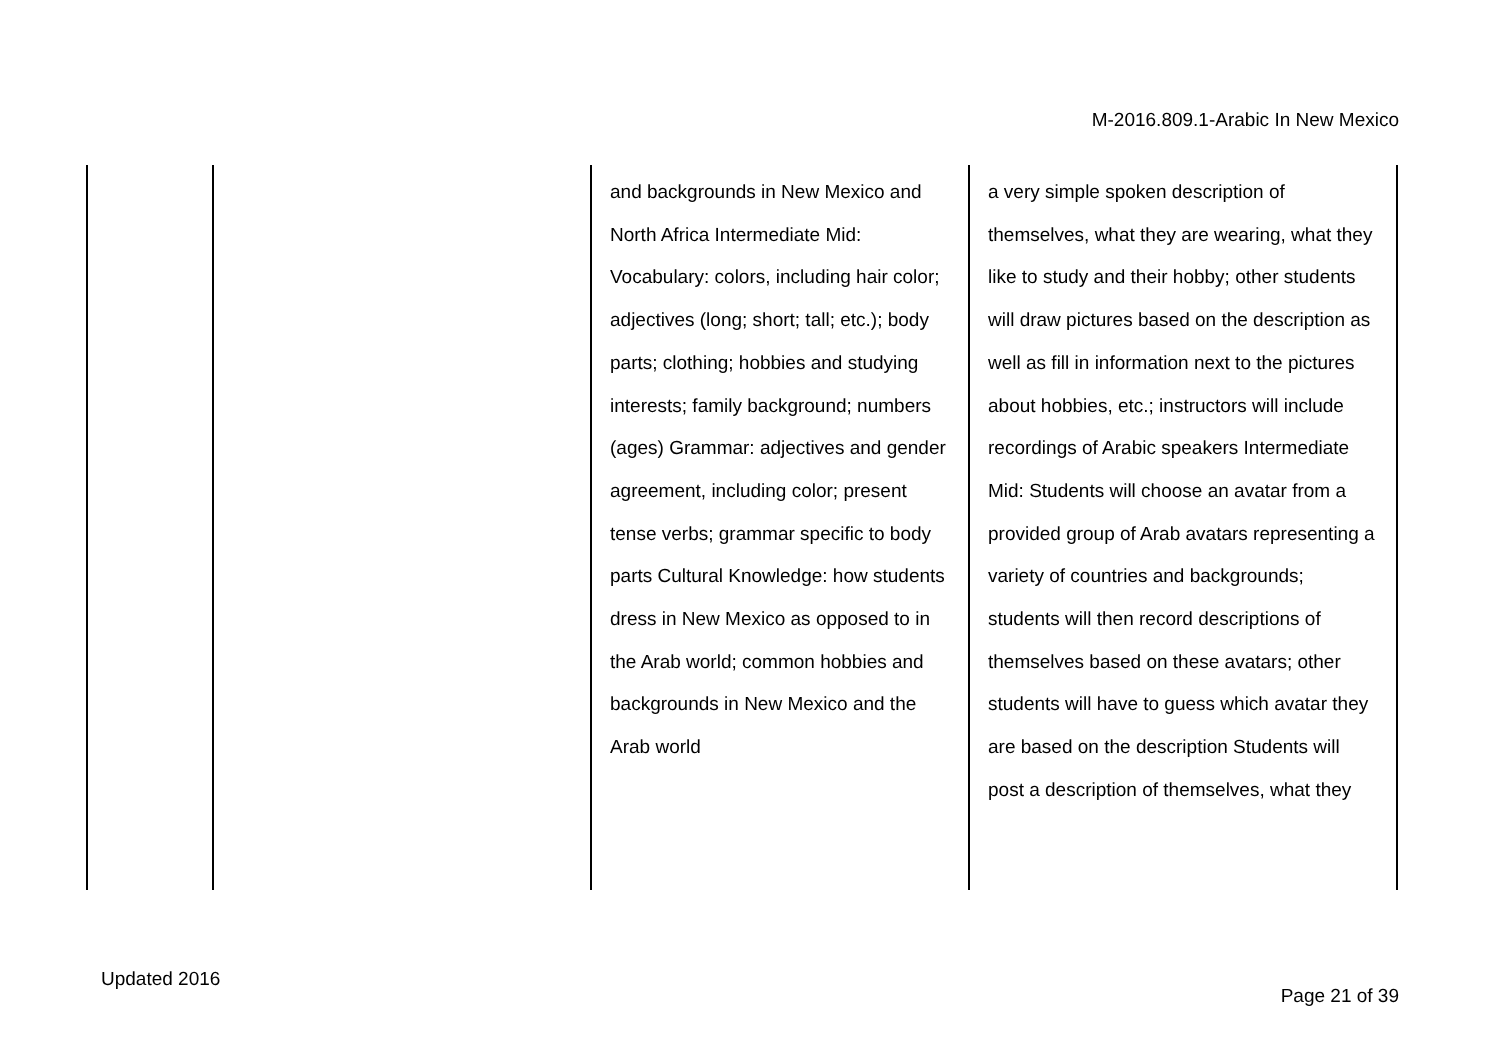M-2016.809.1-Arabic In New Mexico
| | | and backgrounds in New Mexico and North Africa Intermediate Mid: Vocabulary: colors, including hair color; adjectives (long; short; tall; etc.); body parts; clothing; hobbies and studying interests; family background; numbers (ages) Grammar: adjectives and gender agreement, including color; present tense verbs; grammar specific to body parts Cultural Knowledge: how students dress in New Mexico as opposed to in the Arab world; common hobbies and backgrounds in New Mexico and the Arab world | a very simple spoken description of themselves, what they are wearing, what they like to study and their hobby; other students will draw pictures based on the description as well as fill in information next to the pictures about hobbies, etc.; instructors will include recordings of Arabic speakers Intermediate Mid: Students will choose an avatar from a provided group of Arab avatars representing a variety of countries and backgrounds; students will then record descriptions of themselves based on these avatars; other students will have to guess which avatar they are based on the description Students will post a description of themselves, what they |
Updated 2016
Page 21 of 39